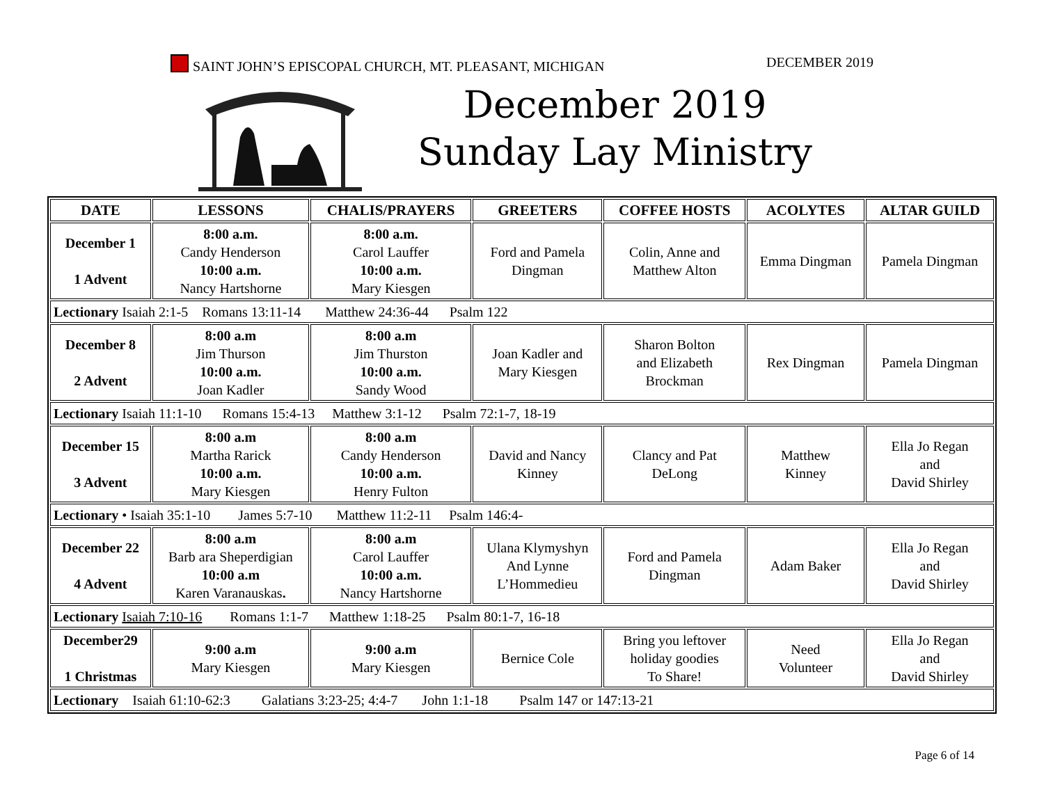SAINT JOHN’S EPISCOPAL CHURCH, MT. PLEASANT, MICHIGAN DECEMBER 2019
December 2019
Sunday Lay Ministry
| DATE | LESSONS | CHALIS/PRAYERS | GREETERS | COFFEE HOSTS | ACOLYTES | ALTAR GUILD |
| --- | --- | --- | --- | --- | --- | --- |
| December 1 1 Advent | 8:00 a.m. Candy Henderson 10:00 a.m. Nancy Hartshorne | 8:00 a.m. Carol Lauffer 10:00 a.m. Mary Kiesgen | Ford and Pamela Dingman | Colin, Anne and Matthew Alton | Emma Dingman | Pamela Dingman |
| Lectionary Isaiah 2:1-5 Romans 13:11-14 Matthew 24:36-44 Psalm 122 | | | | | | |
| December 8 2 Advent | 8:00 a.m Jim Thurson 10:00 a.m. Joan Kadler | 8:00 a.m Jim Thurston 10:00 a.m. Sandy Wood | Joan Kadler and Mary Kiesgen | Sharon Bolton and Elizabeth Brockman | Rex Dingman | Pamela Dingman |
| Lectionary Isaiah 11:1-10 Romans 15:4-13 Matthew 3:1-12 Psalm 72:1-7, 18-19 | | | | | | |
| December 15 3 Advent | 8:00 a.m Martha Rarick 10:00 a.m. Mary Kiesgen | 8:00 a.m Candy Henderson 10:00 a.m. Henry Fulton | David and Nancy Kinney | Clancy and Pat DeLong | Matthew Kinney | Ella Jo Regan and David Shirley |
| Lectionary • Isaiah 35:1-10 James 5:7-10 Matthew 11:2-11 Psalm 146:4- | | | | | | |
| December 22 4 Advent | 8:00 a.m Barb ara Sheperdigian 10:00 a.m Karen Varanauskas . | 8:00 a.m Carol Lauffer 10:00 a.m. Nancy Hartshorne | Ulana Klymyshyn And Lynne L’Hommedieu | Ford and Pamela Dingman | Adam Baker | Ella Jo Regan and David Shirley |
| Lectionary Isaiah 7:10-16 Romans 1:1-7 Matthew 1:18-25 Psalm 80:1-7, 16-18 | | | | | | |
| December29 1 Christmas | 9:00 a.m Mary Kiesgen | 9:00 a.m Mary Kiesgen | Bernice Cole | Bring you leftover holiday goodies To Share! | Need Volunteer | Ella Jo Regan and David Shirley |
| Lectionary Isaiah 61:10-62:3 Galatians 3:23-25; 4:4-7 John 1:1-18 Psalm 147 or 147:13-21 | | | | | | |
Page 6 of 14